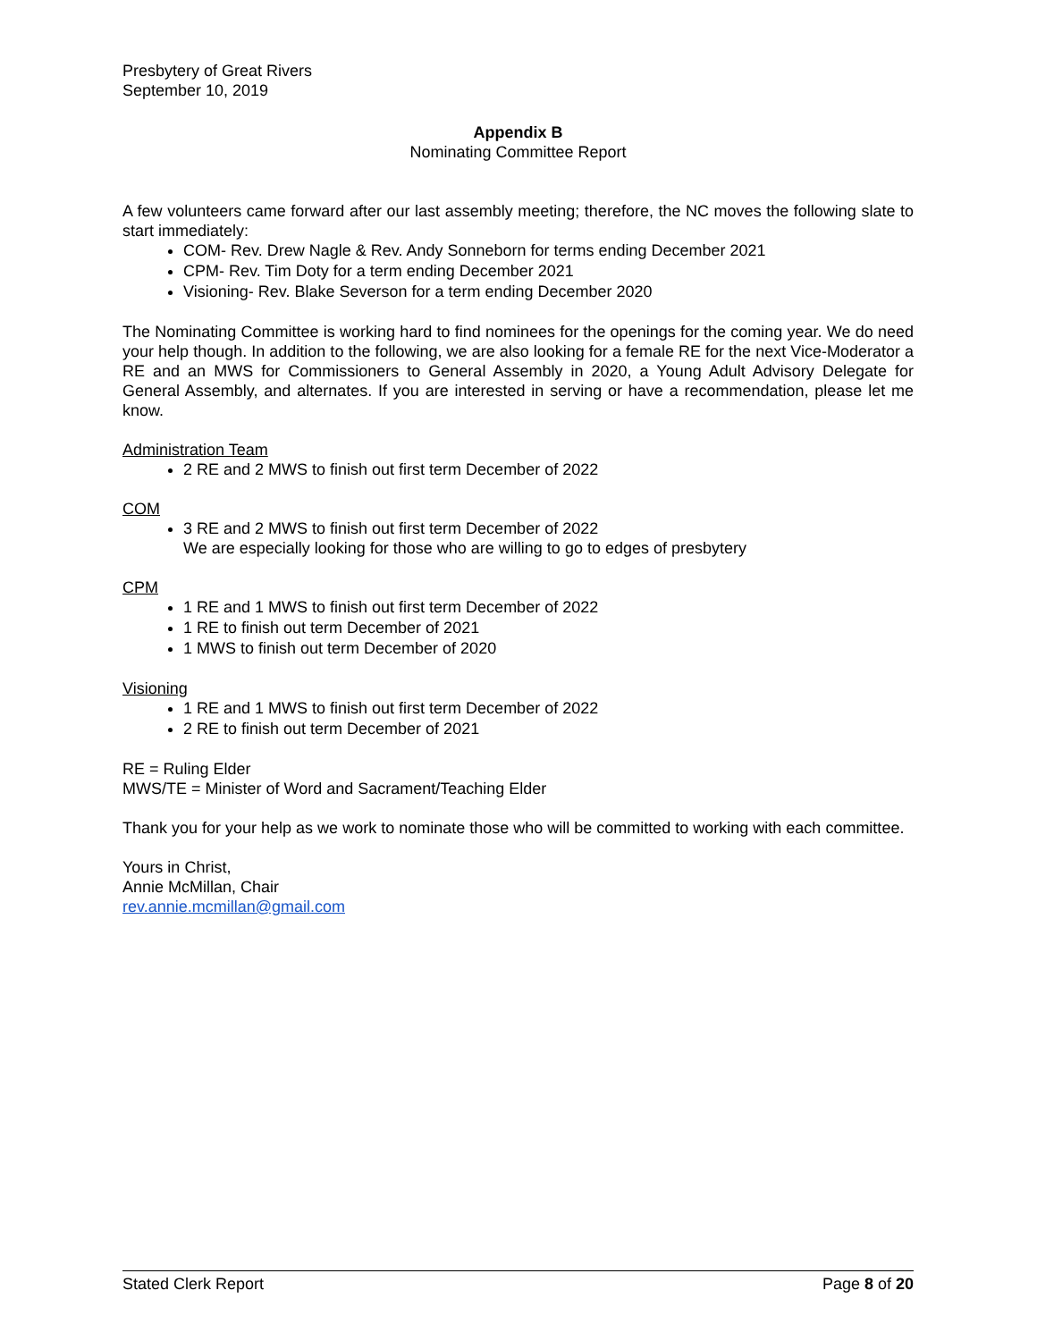Presbytery of Great Rivers
September 10, 2019
Appendix B
Nominating Committee Report
A few volunteers came forward after our last assembly meeting; therefore, the NC moves the following slate to start immediately:
COM- Rev. Drew Nagle & Rev. Andy Sonneborn for terms ending December 2021
CPM- Rev. Tim Doty for a term ending December 2021
Visioning- Rev. Blake Severson for a term ending December 2020
The Nominating Committee is working hard to find nominees for the openings for the coming year. We do need your help though. In addition to the following, we are also looking for a female RE for the next Vice-Moderator a RE and an MWS for Commissioners to General Assembly in 2020, a Young Adult Advisory Delegate for General Assembly, and alternates. If you are interested in serving or have a recommendation, please let me know.
Administration Team
2 RE and 2 MWS to finish out first term December of 2022
COM
3 RE and 2 MWS to finish out first term December of 2022
We are especially looking for those who are willing to go to edges of presbytery
CPM
1 RE and 1 MWS to finish out first term December of 2022
1 RE to finish out term December of 2021
1 MWS to finish out term December of 2020
Visioning
1 RE and 1 MWS to finish out first term December of 2022
2 RE to finish out term December of 2021
RE = Ruling Elder
MWS/TE = Minister of Word and Sacrament/Teaching Elder
Thank you for your help as we work to nominate those who will be committed to working with each committee.
Yours in Christ,
Annie McMillan, Chair
rev.annie.mcmillan@gmail.com
Stated Clerk Report Page 8 of 20